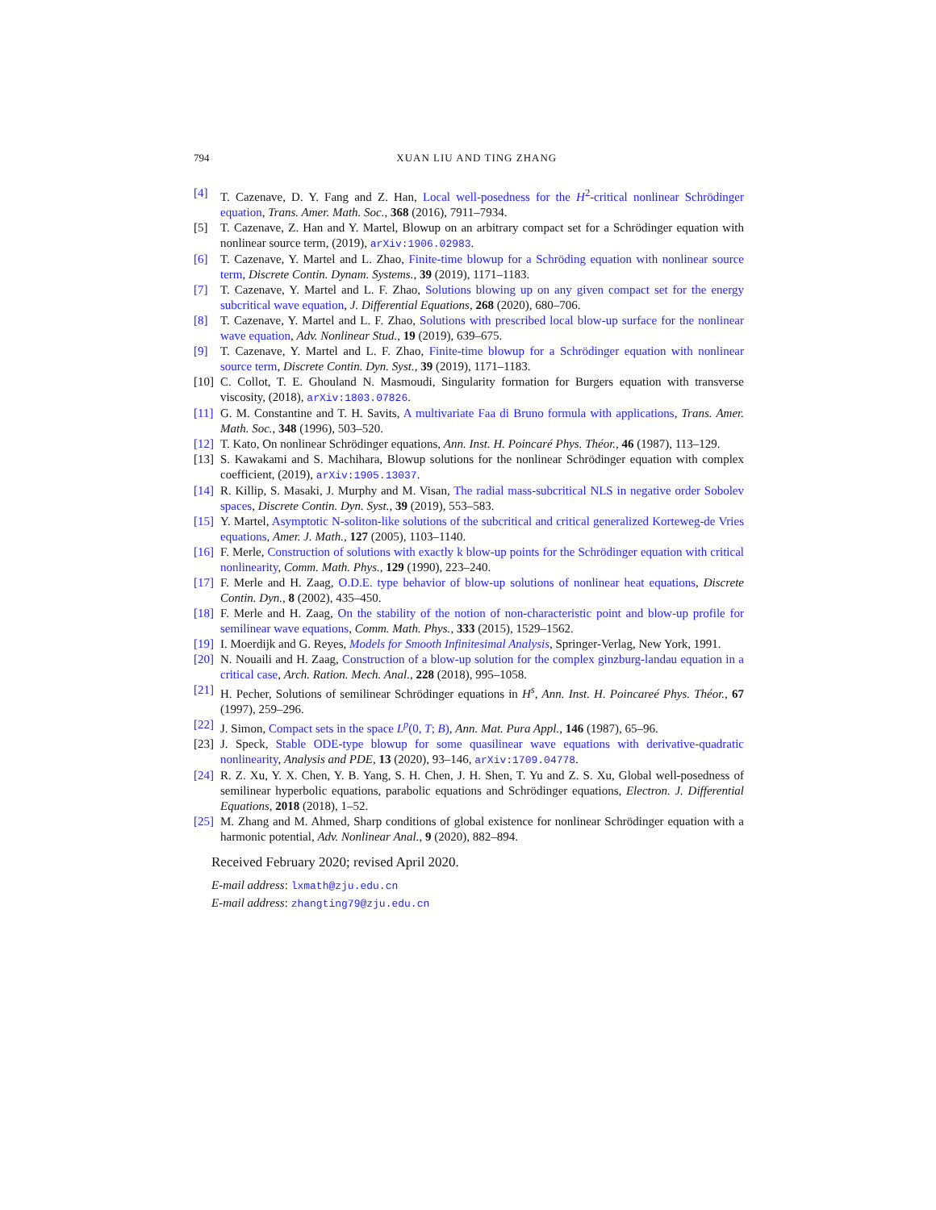794 XUAN LIU AND TING ZHANG
[4] T. Cazenave, D. Y. Fang and Z. Han, Local well-posedness for the H<sup>2</sup>-critical nonlinear Schrödinger equation, Trans. Amer. Math. Soc., 368 (2016), 7911–7934.
[5] T. Cazenave, Z. Han and Y. Martel, Blowup on an arbitrary compact set for a Schrödinger equation with nonlinear source term, (2019), arXiv:1906.02983.
[6] T. Cazenave, Y. Martel and L. Zhao, Finite-time blowup for a Schröding equation with nonlinear source term, Discrete Contin. Dynam. Systems., 39 (2019), 1171–1183.
[7] T. Cazenave, Y. Martel and L. F. Zhao, Solutions blowing up on any given compact set for the energy subcritical wave equation, J. Differential Equations, 268 (2020), 680–706.
[8] T. Cazenave, Y. Martel and L. F. Zhao, Solutions with prescribed local blow-up surface for the nonlinear wave equation, Adv. Nonlinear Stud., 19 (2019), 639–675.
[9] T. Cazenave, Y. Martel and L. F. Zhao, Finite-time blowup for a Schrödinger equation with nonlinear source term, Discrete Contin. Dyn. Syst., 39 (2019), 1171–1183.
[10] C. Collot, T. E. Ghouland N. Masmoudi, Singularity formation for Burgers equation with transverse viscosity, (2018), arXiv:1803.07826.
[11] G. M. Constantine and T. H. Savits, A multivariate Faa di Bruno formula with applications, Trans. Amer. Math. Soc., 348 (1996), 503–520.
[12] T. Kato, On nonlinear Schrödinger equations, Ann. Inst. H. Poincaré Phys. Théor., 46 (1987), 113–129.
[13] S. Kawakami and S. Machihara, Blowup solutions for the nonlinear Schrödinger equation with complex coefficient, (2019), arXiv:1905.13037.
[14] R. Killip, S. Masaki, J. Murphy and M. Visan, The radial mass-subcritical NLS in negative order Sobolev spaces, Discrete Contin. Dyn. Syst., 39 (2019), 553–583.
[15] Y. Martel, Asymptotic N-soliton-like solutions of the subcritical and critical generalized Korteweg-de Vries equations, Amer. J. Math., 127 (2005), 1103–1140.
[16] F. Merle, Construction of solutions with exactly k blow-up points for the Schrödinger equation with critical nonlinearity, Comm. Math. Phys., 129 (1990), 223–240.
[17] F. Merle and H. Zaag, O.D.E. type behavior of blow-up solutions of nonlinear heat equations, Discrete Contin. Dyn., 8 (2002), 435–450.
[18] F. Merle and H. Zaag, On the stability of the notion of non-characteristic point and blow-up profile for semilinear wave equations, Comm. Math. Phys., 333 (2015), 1529–1562.
[19] I. Moerdijk and G. Reyes, Models for Smooth Infinitesimal Analysis, Springer-Verlag, New York, 1991.
[20] N. Nouaili and H. Zaag, Construction of a blow-up solution for the complex ginzburg-landau equation in a critical case, Arch. Ration. Mech. Anal., 228 (2018), 995–1058.
[21] H. Pecher, Solutions of semilinear Schrödinger equations in H<sup>s</sup>, Ann. Inst. H. Poincareé Phys. Théor., 67 (1997), 259–296.
[22] J. Simon, Compact sets in the space L<sup>p</sup>(0, T; B), Ann. Mat. Pura Appl., 146 (1987), 65–96.
[23] J. Speck, Stable ODE-type blowup for some quasilinear wave equations with derivative-quadratic nonlinearity, Analysis and PDE, 13 (2020), 93–146, arXiv:1709.04778.
[24] R. Z. Xu, Y. X. Chen, Y. B. Yang, S. H. Chen, J. H. Shen, T. Yu and Z. S. Xu, Global well-posedness of semilinear hyperbolic equations, parabolic equations and Schrödinger equations, Electron. J. Differential Equations, 2018 (2018), 1–52.
[25] M. Zhang and M. Ahmed, Sharp conditions of global existence for nonlinear Schrödinger equation with a harmonic potential, Adv. Nonlinear Anal., 9 (2020), 882–894.
Received February 2020; revised April 2020.
E-mail address: lxmath@zju.edu.cn
E-mail address: zhangting79@zju.edu.cn